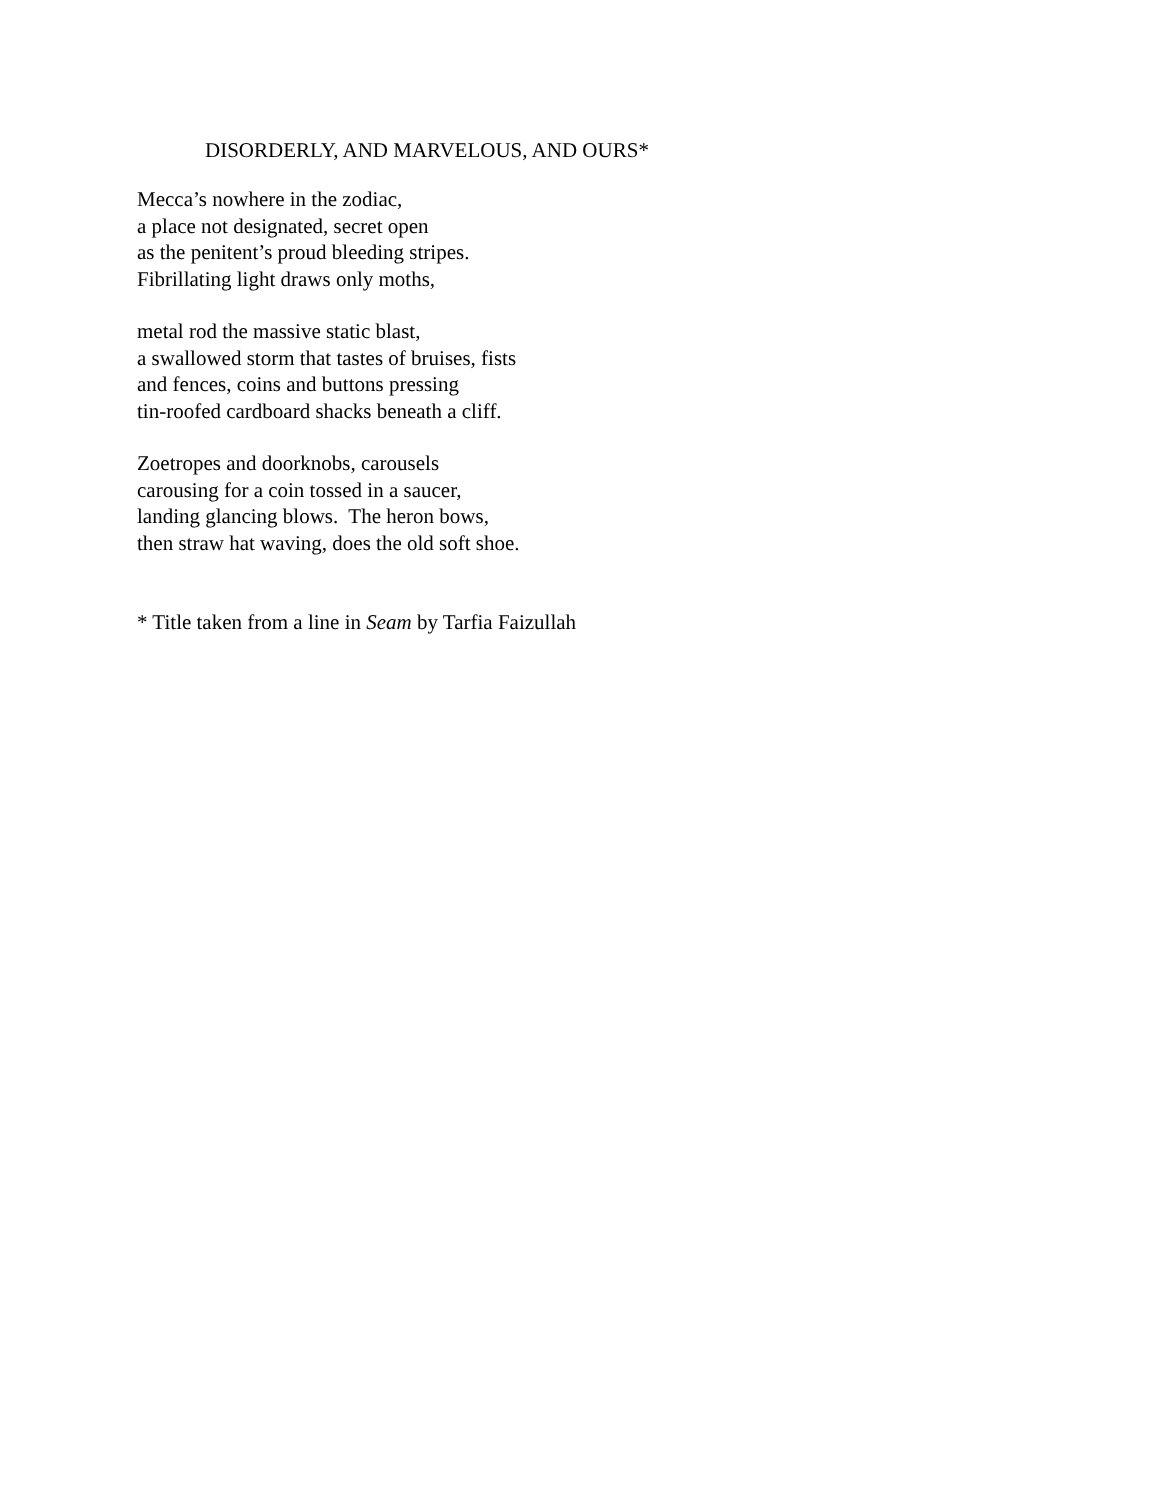DISORDERLY, AND MARVELOUS, AND OURS*
Mecca’s nowhere in the zodiac,
a place not designated, secret open
as the penitent’s proud bleeding stripes.
Fibrillating light draws only moths,
metal rod the massive static blast,
a swallowed storm that tastes of bruises, fists
and fences, coins and buttons pressing
tin-roofed cardboard shacks beneath a cliff.
Zoetropes and doorknobs, carousels
carousing for a coin tossed in a saucer,
landing glancing blows. The heron bows,
then straw hat waving, does the old soft shoe.
* Title taken from a line in Seam by Tarfia Faizullah